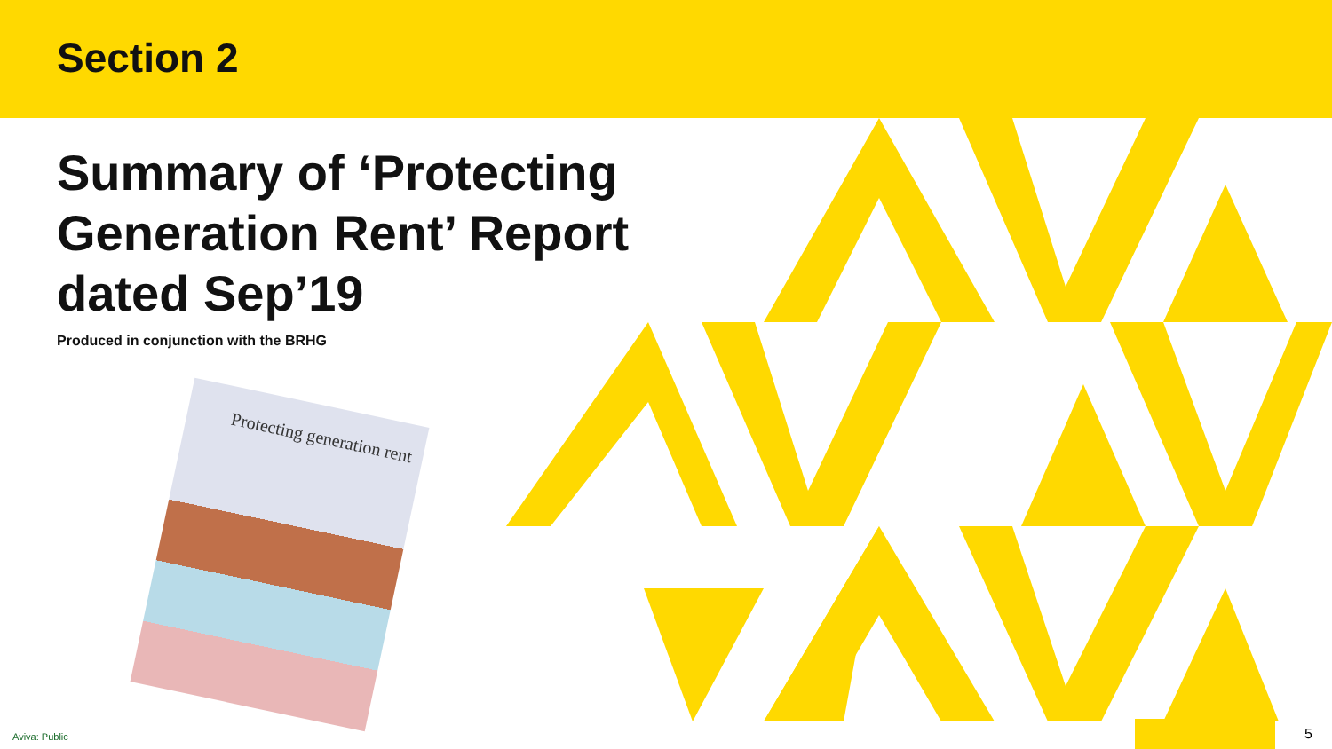Section 2
Summary of ‘Protecting Generation Rent’ Report dated Sep’19
Produced in conjunction with the BRHG
Protecting generation rent
Aviva: Public 5